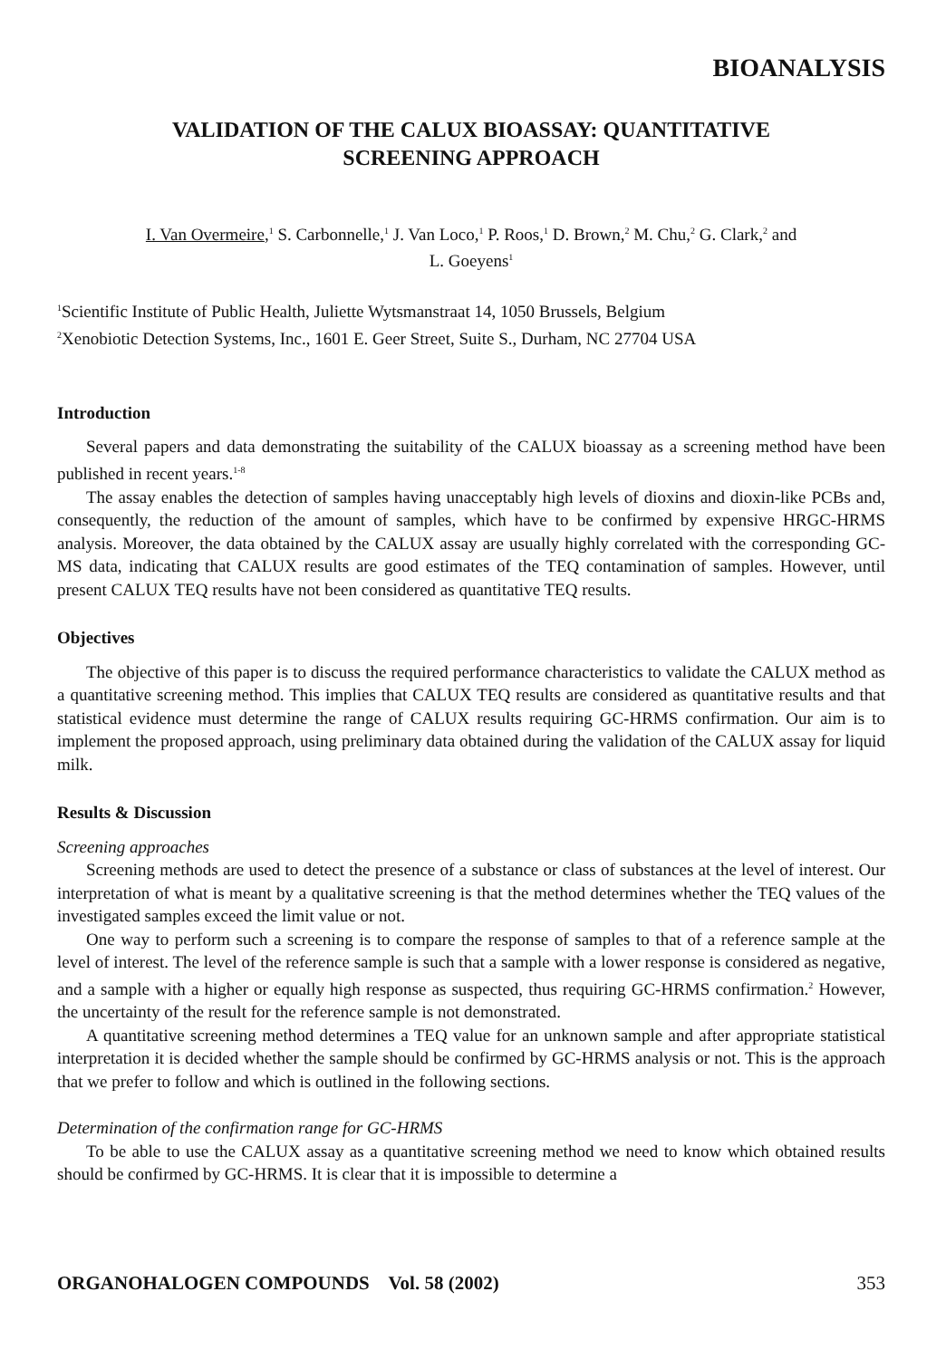BIOANALYSIS
VALIDATION OF THE CALUX BIOASSAY: QUANTITATIVE
SCREENING APPROACH
I. Van Overmeire,<sup>1</sup> S. Carbonnelle,<sup>1</sup> J. Van Loco,<sup>1</sup> P. Roos,<sup>1</sup> D. Brown,<sup>2</sup> M. Chu,<sup>2</sup> G. Clark,<sup>2</sup> and
L. Goeyens<sup>1</sup>
<sup>1</sup> Scientific Institute of Public Health, Juliette Wytsmanstraat 14, 1050 Brussels, Belgium
<sup>2</sup> Xenobiotic Detection Systems, Inc., 1601 E. Geer Street, Suite S., Durham, NC 27704 USA
Introduction
Several papers and data demonstrating the suitability of the CALUX bioassay as a screening method have been published in recent years.<sup>1-8</sup>
The assay enables the detection of samples having unacceptably high levels of dioxins and dioxin-like PCBs and, consequently, the reduction of the amount of samples, which have to be confirmed by expensive HRGC-HRMS analysis. Moreover, the data obtained by the CALUX assay are usually highly correlated with the corresponding GC-MS data, indicating that CALUX results are good estimates of the TEQ contamination of samples. However, until present CALUX TEQ results have not been considered as quantitative TEQ results.
Objectives
The objective of this paper is to discuss the required performance characteristics to validate the CALUX method as a quantitative screening method. This implies that CALUX TEQ results are considered as quantitative results and that statistical evidence must determine the range of CALUX results requiring GC-HRMS confirmation. Our aim is to implement the proposed approach, using preliminary data obtained during the validation of the CALUX assay for liquid milk.
Results & Discussion
Screening approaches
Screening methods are used to detect the presence of a substance or class of substances at the level of interest. Our interpretation of what is meant by a qualitative screening is that the method determines whether the TEQ values of the investigated samples exceed the limit value or not.
One way to perform such a screening is to compare the response of samples to that of a reference sample at the level of interest. The level of the reference sample is such that a sample with a lower response is considered as negative, and a sample with a higher or equally high response as suspected, thus requiring GC-HRMS confirmation.<sup>2</sup> However, the uncertainty of the result for the reference sample is not demonstrated.
A quantitative screening method determines a TEQ value for an unknown sample and after appropriate statistical interpretation it is decided whether the sample should be confirmed by GC-HRMS analysis or not. This is the approach that we prefer to follow and which is outlined in the following sections.
Determination of the confirmation range for GC-HRMS
To be able to use the CALUX assay as a quantitative screening method we need to know which obtained results should be confirmed by GC-HRMS. It is clear that it is impossible to determine a
ORGANOHALOGEN COMPOUNDS Vol. 58 (2002) 353